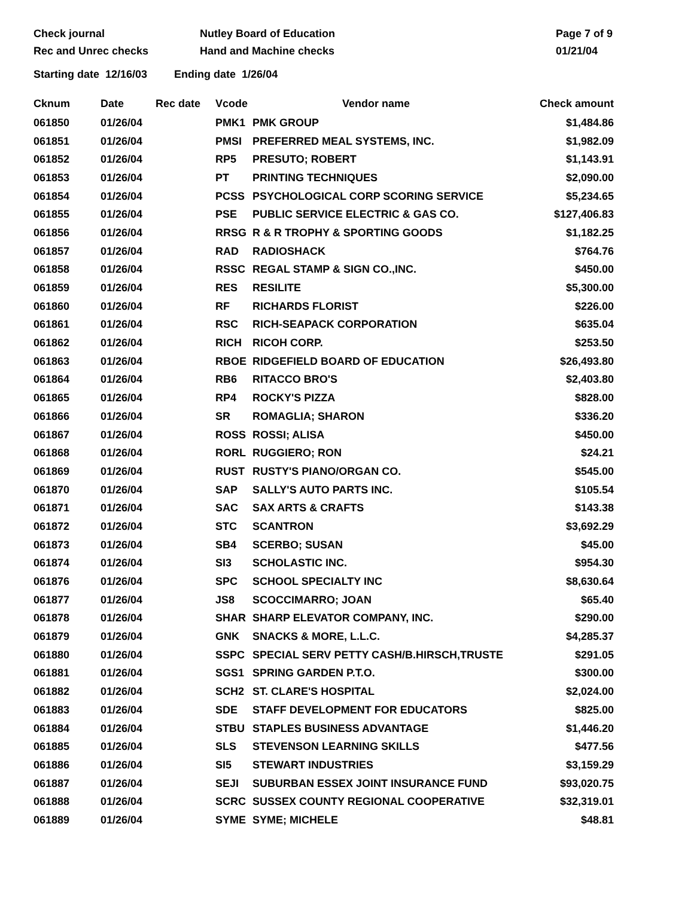Check journal Nutley Board of Education Page 7 of 9
Rec and Unrec checks Hand and Machine checks 01/21/04
Starting date 12/16/03 Ending date 1/26/04
| Cknum | Date | Rec date | Vcode | Vendor name | Check amount |
| --- | --- | --- | --- | --- | --- |
| 061850 | 01/26/04 | | PMK1 | PMK GROUP | $1,484.86 |
| 061851 | 01/26/04 | | PMSI | PREFERRED MEAL SYSTEMS, INC. | $1,982.09 |
| 061852 | 01/26/04 | | RP5 | PRESUTO; ROBERT | $1,143.91 |
| 061853 | 01/26/04 | | PT | PRINTING TECHNIQUES | $2,090.00 |
| 061854 | 01/26/04 | | PCSS | PSYCHOLOGICAL CORP SCORING SERVICE | $5,234.65 |
| 061855 | 01/26/04 | | PSE | PUBLIC SERVICE ELECTRIC & GAS CO. | $127,406.83 |
| 061856 | 01/26/04 | | RRSG | R & R TROPHY & SPORTING GOODS | $1,182.25 |
| 061857 | 01/26/04 | | RAD | RADIOSHACK | $764.76 |
| 061858 | 01/26/04 | | RSSC | REGAL STAMP & SIGN CO.,INC. | $450.00 |
| 061859 | 01/26/04 | | RES | RESILITE | $5,300.00 |
| 061860 | 01/26/04 | | RF | RICHARDS FLORIST | $226.00 |
| 061861 | 01/26/04 | | RSC | RICH-SEAPACK CORPORATION | $635.04 |
| 061862 | 01/26/04 | | RICH | RICOH CORP. | $253.50 |
| 061863 | 01/26/04 | | RBOE | RIDGEFIELD BOARD OF EDUCATION | $26,493.80 |
| 061864 | 01/26/04 | | RB6 | RITACCO BRO'S | $2,403.80 |
| 061865 | 01/26/04 | | RP4 | ROCKY'S PIZZA | $828.00 |
| 061866 | 01/26/04 | | SR | ROMAGLIA; SHARON | $336.20 |
| 061867 | 01/26/04 | | ROSS | ROSSI; ALISA | $450.00 |
| 061868 | 01/26/04 | | RORL | RUGGIERO; RON | $24.21 |
| 061869 | 01/26/04 | | RUST | RUSTY'S PIANO/ORGAN CO. | $545.00 |
| 061870 | 01/26/04 | | SAP | SALLY'S AUTO PARTS INC. | $105.54 |
| 061871 | 01/26/04 | | SAC | SAX ARTS & CRAFTS | $143.38 |
| 061872 | 01/26/04 | | STC | SCANTRON | $3,692.29 |
| 061873 | 01/26/04 | | SB4 | SCERBO; SUSAN | $45.00 |
| 061874 | 01/26/04 | | SI3 | SCHOLASTIC INC. | $954.30 |
| 061876 | 01/26/04 | | SPC | SCHOOL SPECIALTY INC | $8,630.64 |
| 061877 | 01/26/04 | | JS8 | SCOCCIMARRO; JOAN | $65.40 |
| 061878 | 01/26/04 | | SHAR | SHARP ELEVATOR COMPANY, INC. | $290.00 |
| 061879 | 01/26/04 | | GNK | SNACKS & MORE, L.L.C. | $4,285.37 |
| 061880 | 01/26/04 | | SSPC | SPECIAL SERV PETTY CASH/B.HIRSCH,TRUSTE | $291.05 |
| 061881 | 01/26/04 | | SGS1 | SPRING GARDEN P.T.O. | $300.00 |
| 061882 | 01/26/04 | | SCH2 | ST. CLARE'S HOSPITAL | $2,024.00 |
| 061883 | 01/26/04 | | SDE | STAFF DEVELOPMENT FOR EDUCATORS | $825.00 |
| 061884 | 01/26/04 | | STBU | STAPLES BUSINESS ADVANTAGE | $1,446.20 |
| 061885 | 01/26/04 | | SLS | STEVENSON LEARNING SKILLS | $477.56 |
| 061886 | 01/26/04 | | SI5 | STEWART INDUSTRIES | $3,159.29 |
| 061887 | 01/26/04 | | SEJI | SUBURBAN ESSEX JOINT INSURANCE FUND | $93,020.75 |
| 061888 | 01/26/04 | | SCRC | SUSSEX COUNTY REGIONAL COOPERATIVE | $32,319.01 |
| 061889 | 01/26/04 | | SYME | SYME; MICHELE | $48.81 |